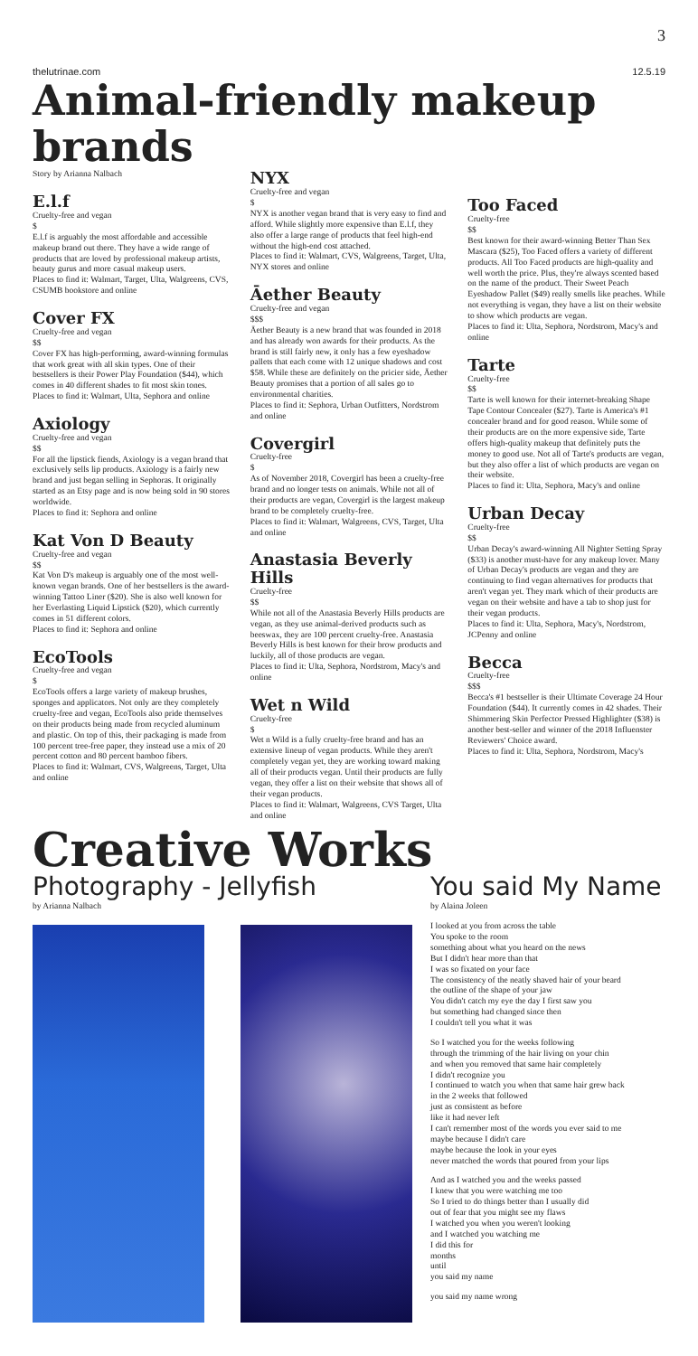3
thelutrinae.com 12.5.19
Animal-friendly makeup brands
Story by Arianna Nalbach
E.l.f
Cruelty-free and vegan
$
E.l.f is arguably the most affordable and accessible makeup brand out there. They have a wide range of products that are loved by professional makeup artists, beauty gurus and more casual makeup users.
Places to find it: Walmart, Target, Ulta, Walgreens, CVS, CSUMB bookstore and online
Cover FX
Cruelty-free and vegan
$$
Cover FX has high-performing, award-winning formulas that work great with all skin types. One of their bestsellers is their Power Play Foundation ($44), which comes in 40 different shades to fit most skin tones.
Places to find it: Walmart, Ulta, Sephora and online
Axiology
Cruelty-free and vegan
$$
For all the lipstick fiends, Axiology is a vegan brand that exclusively sells lip products. Axiology is a fairly new brand and just began selling in Sephoras. It originally started as an Etsy page and is now being sold in 90 stores worldwide.
Places to find it: Sephora and online
Kat Von D Beauty
Cruelty-free and vegan
$$
Kat Von D's makeup is arguably one of the most well-known vegan brands. One of her bestsellers is the award-winning Tattoo Liner ($20). She is also well known for her Everlasting Liquid Lipstick ($20), which currently comes in 51 different colors.
Places to find it: Sephora and online
EcoTools
Cruelty-free and vegan
$
EcoTools offers a large variety of makeup brushes, sponges and applicators. Not only are they completely cruelty-free and vegan, EcoTools also pride themselves on their products being made from recycled aluminum and plastic. On top of this, their packaging is made from 100 percent tree-free paper, they instead use a mix of 20 percent cotton and 80 percent bamboo fibers.
Places to find it: Walmart, CVS, Walgreens, Target, Ulta and online
NYX
Cruelty-free and vegan
$
NYX is another vegan brand that is very easy to find and afford. While slightly more expensive than E.l.f, they also offer a large range of products that feel high-end without the high-end cost attached.
Places to find it: Walmart, CVS, Walgreens, Target, Ulta, NYX stores and online
Āether Beauty
Cruelty-free and vegan
$$$
Āether Beauty is a new brand that was founded in 2018 and has already won awards for their products. As the brand is still fairly new, it only has a few eyeshadow pallets that each come with 12 unique shadows and cost $58. While these are definitely on the pricier side, Āether Beauty promises that a portion of all sales go to environmental charities.
Places to find it: Sephora, Urban Outfitters, Nordstrom and online
Covergirl
Cruelty-free
$
As of November 2018, Covergirl has been a cruelty-free brand and no longer tests on animals. While not all of their products are vegan, Covergirl is the largest makeup brand to be completely cruelty-free.
Places to find it: Walmart, Walgreens, CVS, Target, Ulta and online
Anastasia Beverly Hills
Cruelty-free
$$
While not all of the Anastasia Beverly Hills products are vegan, as they use animal-derived products such as beeswax, they are 100 percent cruelty-free. Anastasia Beverly Hills is best known for their brow products and luckily, all of those products are vegan.
Places to find it: Ulta, Sephora, Nordstrom, Macy's and online
Wet n Wild
Cruelty-free
$
Wet n Wild is a fully cruelty-free brand and has an extensive lineup of vegan products. While they aren't completely vegan yet, they are working toward making all of their products vegan. Until their products are fully vegan, they offer a list on their website that shows all of their vegan products.
Places to find it: Walmart, Walgreens, CVS Target, Ulta and online
Too Faced
Cruelty-free
$$
Best known for their award-winning Better Than Sex Mascara ($25), Too Faced offers a variety of different products. All Too Faced products are high-quality and well worth the price. Plus, they're always scented based on the name of the product. Their Sweet Peach Eyeshadow Pallet ($49) really smells like peaches. While not everything is vegan, they have a list on their website to show which products are vegan.
Places to find it: Ulta, Sephora, Nordstrom, Macy's and online
Tarte
Cruelty-free
$$
Tarte is well known for their internet-breaking Shape Tape Contour Concealer ($27). Tarte is America's #1 concealer brand and for good reason. While some of their products are on the more expensive side, Tarte offers high-quality makeup that definitely puts the money to good use. Not all of Tarte's products are vegan, but they also offer a list of which products are vegan on their website.
Places to find it: Ulta, Sephora, Macy's and online
Urban Decay
Cruelty-free
$$
Urban Decay's award-winning All Nighter Setting Spray ($33) is another must-have for any makeup lover. Many of Urban Decay's products are vegan and they are continuing to find vegan alternatives for products that aren't vegan yet. They mark which of their products are vegan on their website and have a tab to shop just for their vegan products.
Places to find it: Ulta, Sephora, Macy's, Nordstrom, JCPenny and online
Becca
Cruelty-free
$$$
Becca's #1 bestseller is their Ultimate Coverage 24 Hour Foundation ($44). It currently comes in 42 shades. Their Shimmering Skin Perfector Pressed Highlighter ($38) is another best-seller and winner of the 2018 Influenster Reviewers' Choice award.
Places to find it: Ulta, Sephora, Nordstrom, Macy's
Creative Works
Photography - Jellyfish
by Arianna Nalbach
You said My Name
by Alaina Joleen
I looked at you from across the table
You spoke to the room
something about what you heard on the news
But I didn't hear more than that
I was so fixated on your face
The consistency of the neatly shaved hair of your beard
the outline of the shape of your jaw
You didn't catch my eye the day I first saw you
but something had changed since then
I couldn't tell you what it was
So I watched you for the weeks following
through the trimming of the hair living on your chin
and when you removed that same hair completely
I didn't recognize you
I continued to watch you when that same hair grew back
in the 2 weeks that followed
just as consistent as before
like it had never left
I can't remember most of the words you ever said to me
maybe because I didn't care
maybe because the look in your eyes
never matched the words that poured from your lips
And as I watched you and the weeks passed
I knew that you were watching me too
So I tried to do things better than I usually did
out of fear that you might see my flaws
I watched you when you weren't looking
and I watched you watching me
I did this for
months
until
you said my name
you said my name wrong